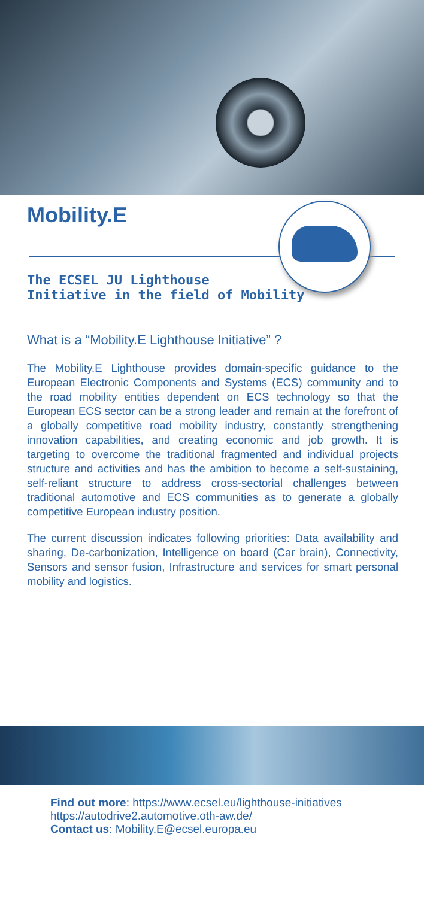Mobility.E
The ECSEL JU Lighthouse
Initiative in the field of Mobility
What is a “Mobility.E Lighthouse Initiative” ?
The Mobility.E Lighthouse provides domain-specific guidance to the European Electronic Components and Systems (ECS) community and to the road mobility entities dependent on ECS technology so that the European ECS sector can be a strong leader and remain at the forefront of a globally competitive road mobility industry, constantly strengthening innovation capabilities, and creating economic and job growth. It is targeting to overcome the traditional fragmented and individual projects structure and activities and has the ambition to become a self-sustaining, self-reliant structure to address cross-sectorial challenges between traditional automotive and ECS communities as to generate a globally competitive European industry position.
The current discussion indicates following priorities: Data availability and sharing, De-carbonization, Intelligence on board (Car brain), Connectivity, Sensors and sensor fusion, Infrastructure and services for smart personal mobility and logistics.
Find out more: https://www.ecsel.eu/lighthouse-initiatives
https://autodrive2.automotive.oth-aw.de/
Contact us: Mobility.E@ecsel.europa.eu